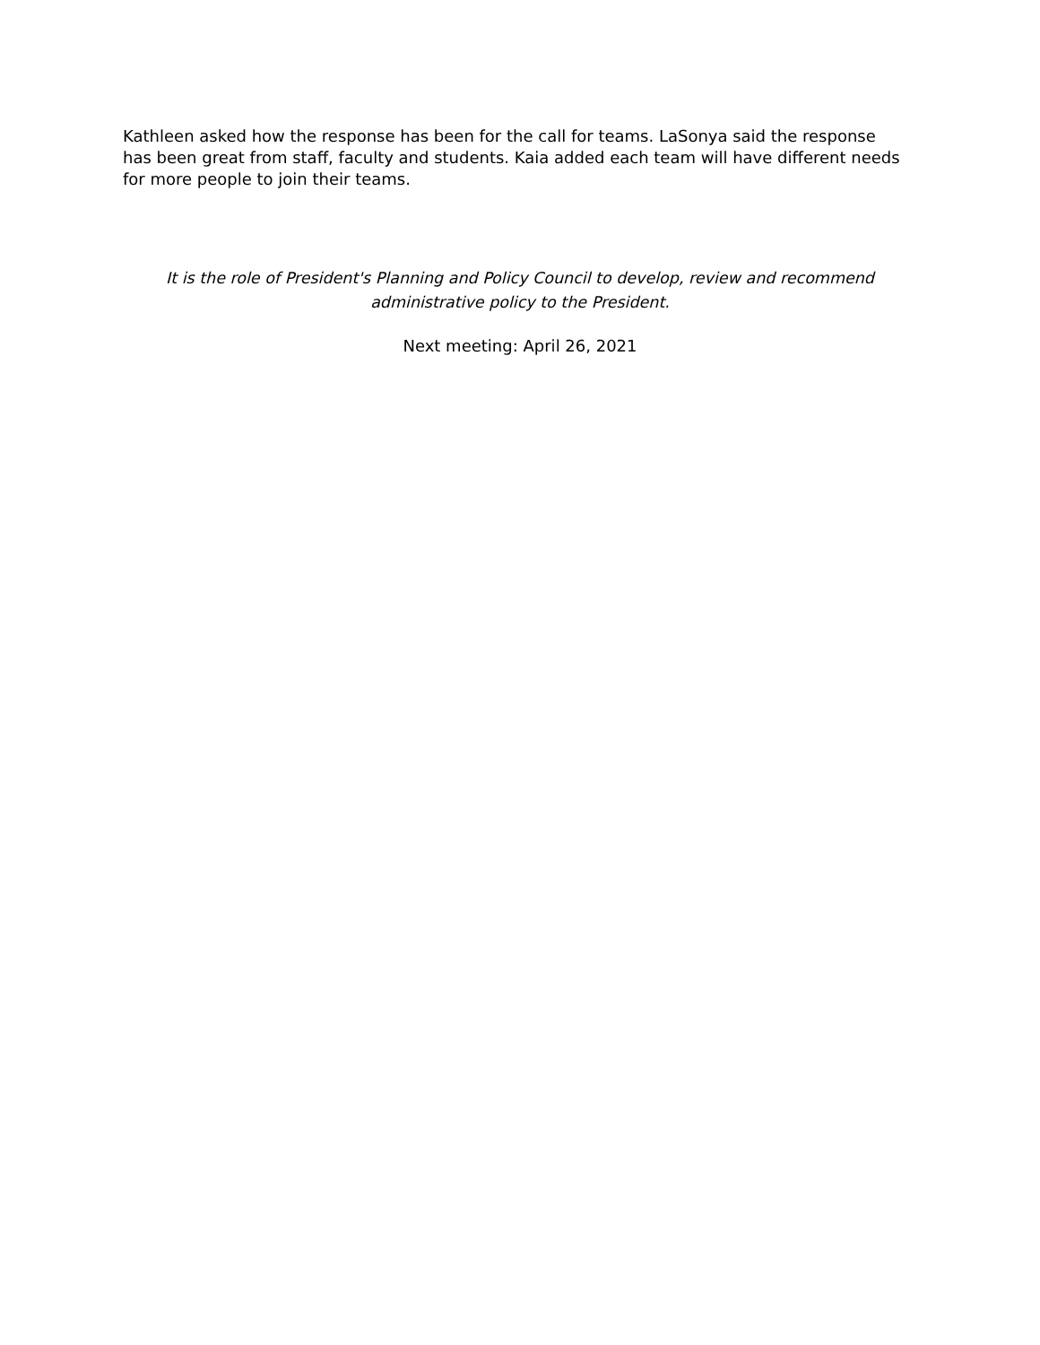Kathleen asked how the response has been for the call for teams. LaSonya said the response has been great from staff, faculty and students. Kaia added each team will have different needs for more people to join their teams.
It is the role of President's Planning and Policy Council to develop, review and recommend administrative policy to the President.
Next meeting: April 26, 2021